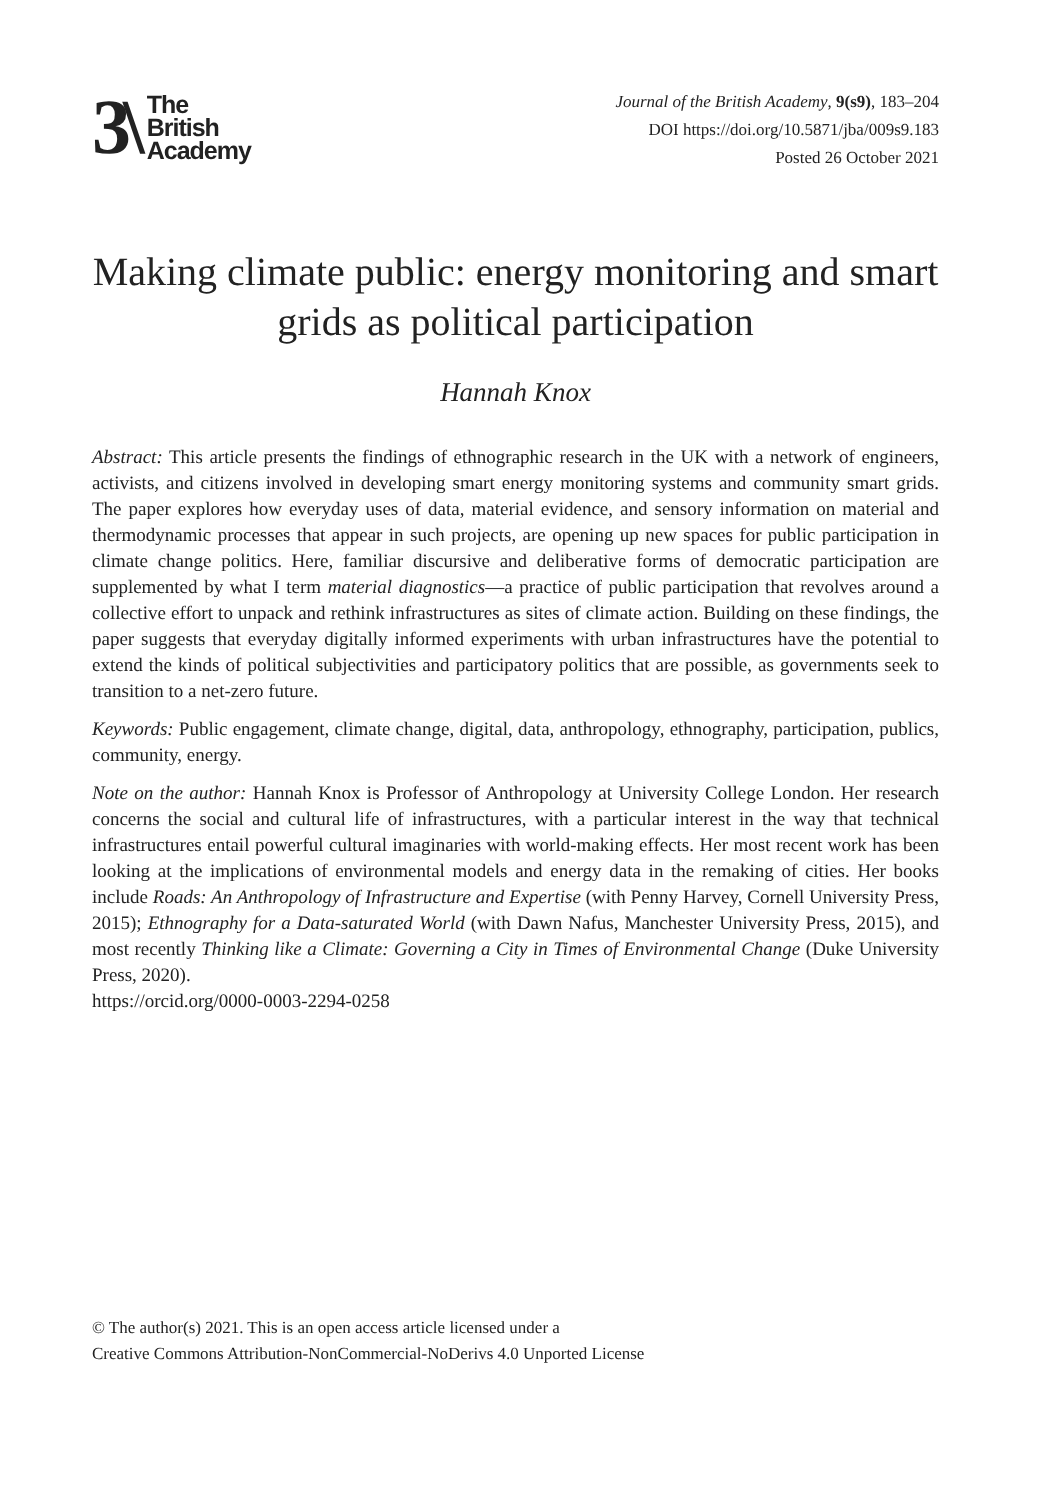3\
The
British
Academy
Journal of the British Academy, 9(s9), 183–204
DOI https://doi.org/10.5871/jba/009s9.183
Posted 26 October 2021
Making climate public: energy monitoring and smart grids as political participation
Hannah Knox
Abstract: This article presents the findings of ethnographic research in the UK with a network of engineers, activists, and citizens involved in developing smart energy monitoring systems and community smart grids. The paper explores how everyday uses of data, material evidence, and sensory information on material and thermodynamic processes that appear in such projects, are opening up new spaces for public participation in climate change politics. Here, familiar discursive and deliberative forms of democratic participation are supplemented by what I term material diagnostics—a practice of public participation that revolves around a collective effort to unpack and rethink infrastructures as sites of climate action. Building on these findings, the paper suggests that everyday digitally informed experiments with urban infrastructures have the potential to extend the kinds of political subjectivities and participatory politics that are possible, as governments seek to transition to a net-zero future.
Keywords: Public engagement, climate change, digital, data, anthropology, ethnography, participation, publics, community, energy.
Note on the author: Hannah Knox is Professor of Anthropology at University College London. Her research concerns the social and cultural life of infrastructures, with a particular interest in the way that technical infrastructures entail powerful cultural imaginaries with world-making effects. Her most recent work has been looking at the implications of environmental models and energy data in the remaking of cities. Her books include Roads: An Anthropology of Infrastructure and Expertise (with Penny Harvey, Cornell University Press, 2015); Ethnography for a Data-saturated World (with Dawn Nafus, Manchester University Press, 2015), and most recently Thinking like a Climate: Governing a City in Times of Environmental Change (Duke University Press, 2020).
https://orcid.org/0000-0003-2294-0258
© The author(s) 2021. This is an open access article licensed under a
Creative Commons Attribution-NonCommercial-NoDerivs 4.0 Unported License